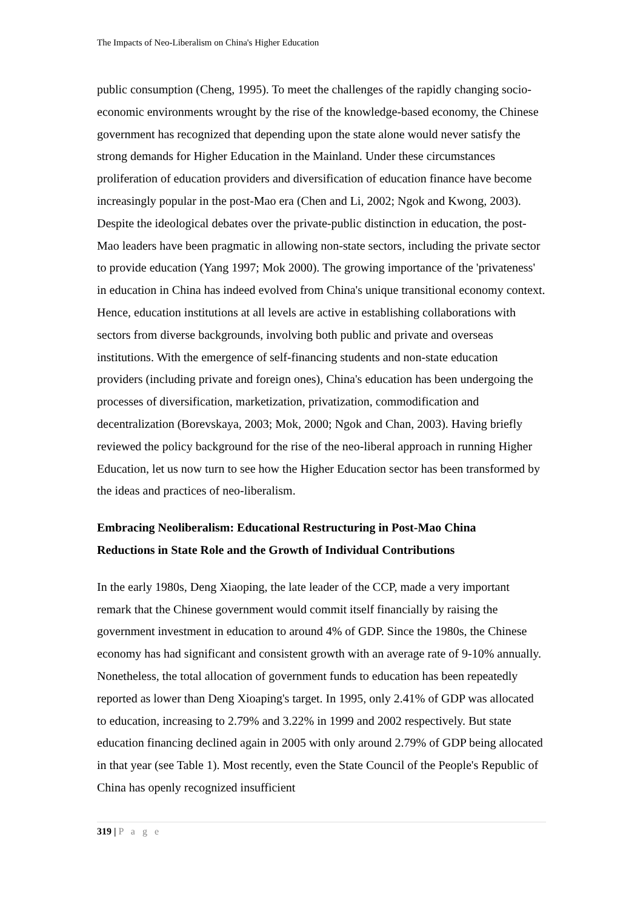The Impacts of Neo-Liberalism on China's Higher Education
public consumption (Cheng, 1995). To meet the challenges of the rapidly changing socio-economic environments wrought by the rise of the knowledge-based economy, the Chinese government has recognized that depending upon the state alone would never satisfy the strong demands for Higher Education in the Mainland. Under these circumstances proliferation of education providers and diversification of education finance have become increasingly popular in the post-Mao era (Chen and Li, 2002; Ngok and Kwong, 2003). Despite the ideological debates over the private-public distinction in education, the post-Mao leaders have been pragmatic in allowing non-state sectors, including the private sector to provide education (Yang 1997; Mok 2000). The growing importance of the 'privateness' in education in China has indeed evolved from China's unique transitional economy context. Hence, education institutions at all levels are active in establishing collaborations with sectors from diverse backgrounds, involving both public and private and overseas institutions. With the emergence of self-financing students and non-state education providers (including private and foreign ones), China's education has been undergoing the processes of diversification, marketization, privatization, commodification and decentralization (Borevskaya, 2003; Mok, 2000; Ngok and Chan, 2003). Having briefly reviewed the policy background for the rise of the neo-liberal approach in running Higher Education, let us now turn to see how the Higher Education sector has been transformed by the ideas and practices of neo-liberalism.
Embracing Neoliberalism: Educational Restructuring in Post-Mao China
Reductions in State Role and the Growth of Individual Contributions
In the early 1980s, Deng Xiaoping, the late leader of the CCP, made a very important remark that the Chinese government would commit itself financially by raising the government investment in education to around 4% of GDP. Since the 1980s, the Chinese economy has had significant and consistent growth with an average rate of 9-10% annually. Nonetheless, the total allocation of government funds to education has been repeatedly reported as lower than Deng Xioaping's target. In 1995, only 2.41% of GDP was allocated to education, increasing to 2.79% and 3.22% in 1999 and 2002 respectively. But state education financing declined again in 2005 with only around 2.79% of GDP being allocated in that year (see Table 1). Most recently, even the State Council of the People's Republic of China has openly recognized insufficient
319 | P a g e